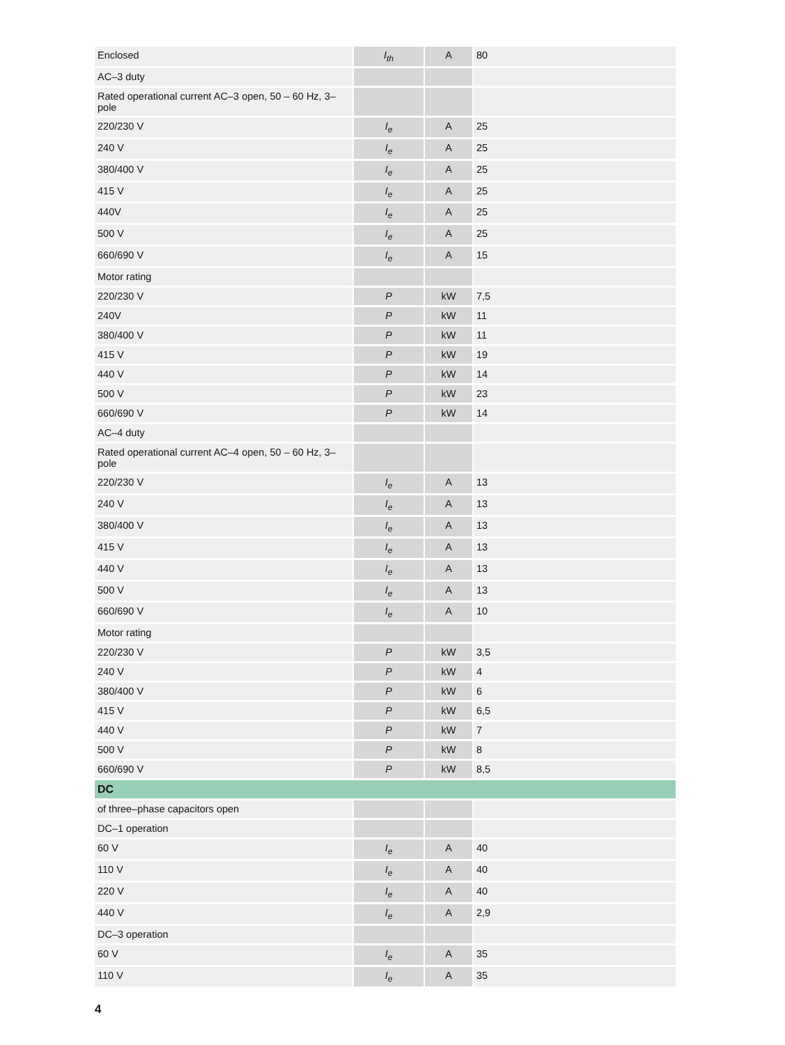| Enclosed | I<sub>th</sub> | A | 80 |
| AC‒3 duty | | | |
| Rated operational current AC‒3 open, 50 – 60 Hz, 3‒pole | | | |
| 220/230 V | I<sub>e</sub> | A | 25 |
| 240 V | I<sub>e</sub> | A | 25 |
| 380/400 V | I<sub>e</sub> | A | 25 |
| 415 V | I<sub>e</sub> | A | 25 |
| 440V | I<sub>e</sub> | A | 25 |
| 500 V | I<sub>e</sub> | A | 25 |
| 660/690 V | I<sub>e</sub> | A | 15 |
| Motor rating | | | |
| 220/230 V | P | kW | 7,5 |
| 240V | P | kW | 11 |
| 380/400 V | P | kW | 11 |
| 415 V | P | kW | 19 |
| 440 V | P | kW | 14 |
| 500 V | P | kW | 23 |
| 660/690 V | P | kW | 14 |
| AC‒4 duty | | | |
| Rated operational current AC‒4 open, 50 – 60 Hz, 3‒pole | | | |
| 220/230 V | I<sub>e</sub> | A | 13 |
| 240 V | I<sub>e</sub> | A | 13 |
| 380/400 V | I<sub>e</sub> | A | 13 |
| 415 V | I<sub>e</sub> | A | 13 |
| 440 V | I<sub>e</sub> | A | 13 |
| 500 V | I<sub>e</sub> | A | 13 |
| 660/690 V | I<sub>e</sub> | A | 10 |
| Motor rating | | | |
| 220/230 V | P | kW | 3,5 |
| 240 V | P | kW | 4 |
| 380/400 V | P | kW | 6 |
| 415 V | P | kW | 6,5 |
| 440 V | P | kW | 7 |
| 500 V | P | kW | 8 |
| 660/690 V | P | kW | 8,5 |
| DC | | | |
| of three‒phase capacitors open | | | |
| DC‒1 operation | | | |
| 60 V | I<sub>e</sub> | A | 40 |
| 110 V | I<sub>e</sub> | A | 40 |
| 220 V | I<sub>e</sub> | A | 40 |
| 440 V | I<sub>e</sub> | A | 2,9 |
| DC‒3 operation | | | |
| 60 V | I<sub>e</sub> | A | 35 |
| 110 V | I<sub>e</sub> | A | 35 |
4